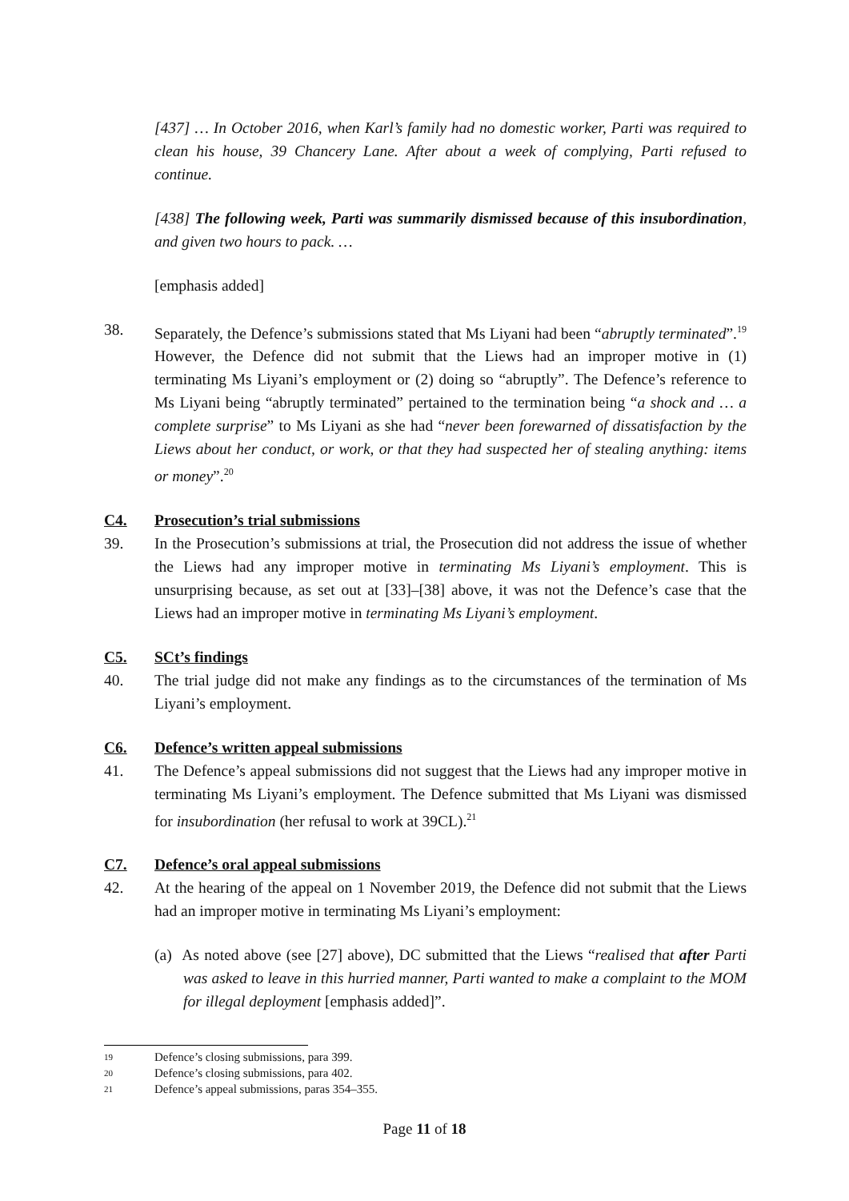[437] … In October 2016, when Karl’s family had no domestic worker, Parti was required to clean his house, 39 Chancery Lane. After about a week of complying, Parti refused to continue.
[438] The following week, Parti was summarily dismissed because of this insubordination, and given two hours to pack. …
[emphasis added]
38. Separately, the Defence’s submissions stated that Ms Liyani had been “abruptly terminated”.<sup>19</sup> However, the Defence did not submit that the Liews had an improper motive in (1) terminating Ms Liyani’s employment or (2) doing so “abruptly”. The Defence’s reference to Ms Liyani being “abruptly terminated” pertained to the termination being “a shock and … a complete surprise” to Ms Liyani as she had “never been forewarned of dissatisfaction by the Liews about her conduct, or work, or that they had suspected her of stealing anything: items or money”.<sup>20</sup>
C4. Prosecution’s trial submissions
39. In the Prosecution’s submissions at trial, the Prosecution did not address the issue of whether the Liews had any improper motive in terminating Ms Liyani’s employment. This is unsurprising because, as set out at [33]–[38] above, it was not the Defence’s case that the Liews had an improper motive in terminating Ms Liyani’s employment.
C5. SCt’s findings
40. The trial judge did not make any findings as to the circumstances of the termination of Ms Liyani’s employment.
C6. Defence’s written appeal submissions
41. The Defence’s appeal submissions did not suggest that the Liews had any improper motive in terminating Ms Liyani’s employment. The Defence submitted that Ms Liyani was dismissed for insubordination (her refusal to work at 39CL).<sup>21</sup>
C7. Defence’s oral appeal submissions
42. At the hearing of the appeal on 1 November 2019, the Defence did not submit that the Liews had an improper motive in terminating Ms Liyani’s employment:
(a) As noted above (see [27] above), DC submitted that the Liews “realised that after Parti was asked to leave in this hurried manner, Parti wanted to make a complaint to the MOM for illegal deployment [emphasis added]”.
19 Defence’s closing submissions, para 399.
20 Defence’s closing submissions, para 402.
21 Defence’s appeal submissions, paras 354–355.
Page 11 of 18